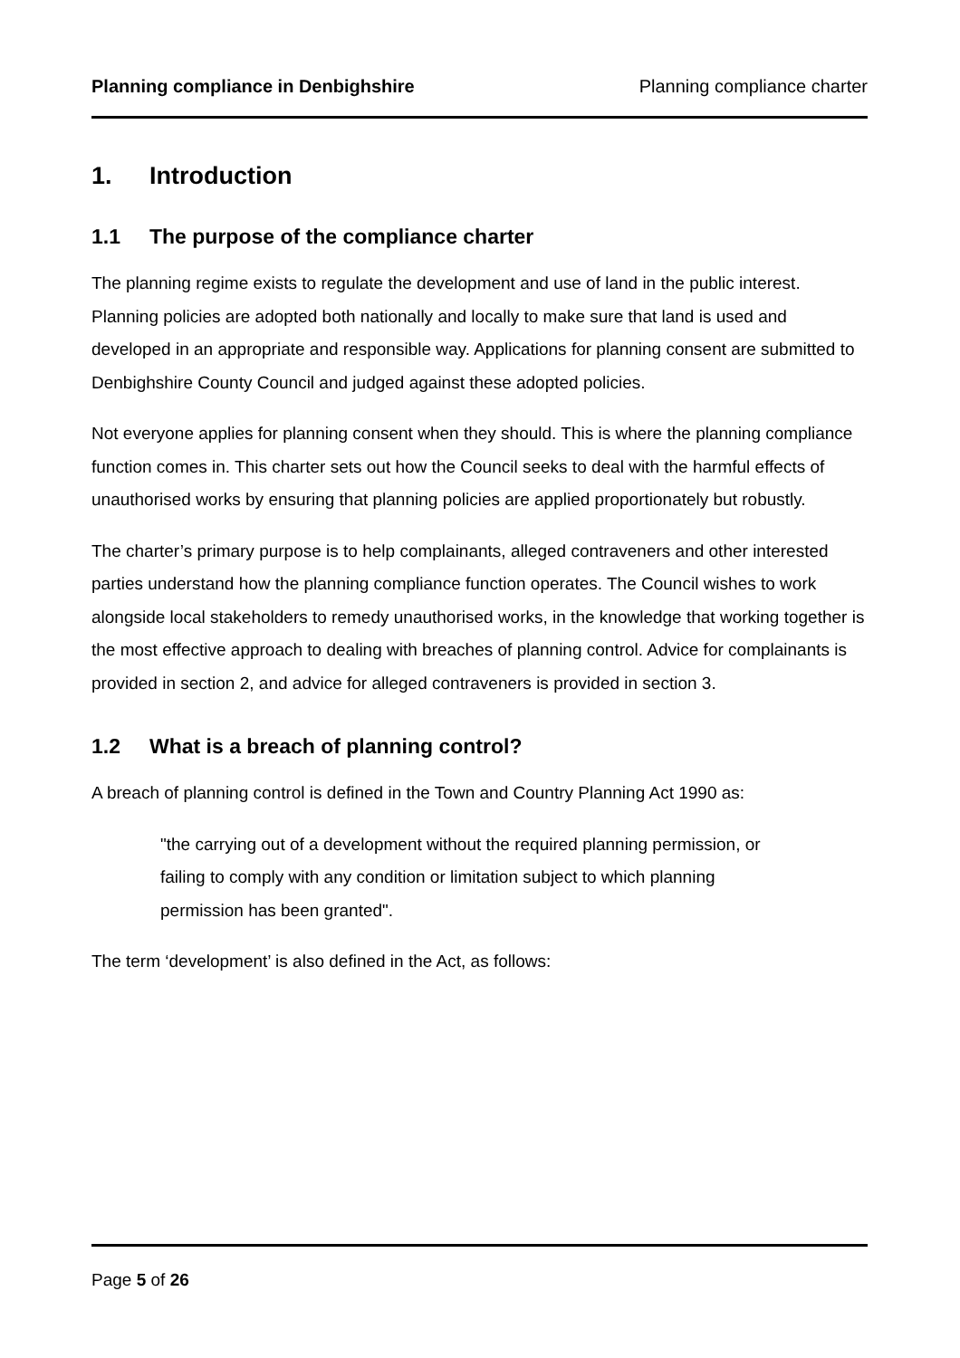Planning compliance in Denbighshire Planning compliance charter
1. Introduction
1.1 The purpose of the compliance charter
The planning regime exists to regulate the development and use of land in the public interest. Planning policies are adopted both nationally and locally to make sure that land is used and developed in an appropriate and responsible way. Applications for planning consent are submitted to Denbighshire County Council and judged against these adopted policies.
Not everyone applies for planning consent when they should. This is where the planning compliance function comes in. This charter sets out how the Council seeks to deal with the harmful effects of unauthorised works by ensuring that planning policies are applied proportionately but robustly.
The charter’s primary purpose is to help complainants, alleged contraveners and other interested parties understand how the planning compliance function operates. The Council wishes to work alongside local stakeholders to remedy unauthorised works, in the knowledge that working together is the most effective approach to dealing with breaches of planning control. Advice for complainants is provided in section 2, and advice for alleged contraveners is provided in section 3.
1.2 What is a breach of planning control?
A breach of planning control is defined in the Town and Country Planning Act 1990 as:
"the carrying out of a development without the required planning permission, or failing to comply with any condition or limitation subject to which planning permission has been granted".
The term ‘development’ is also defined in the Act, as follows:
Page 5 of 26